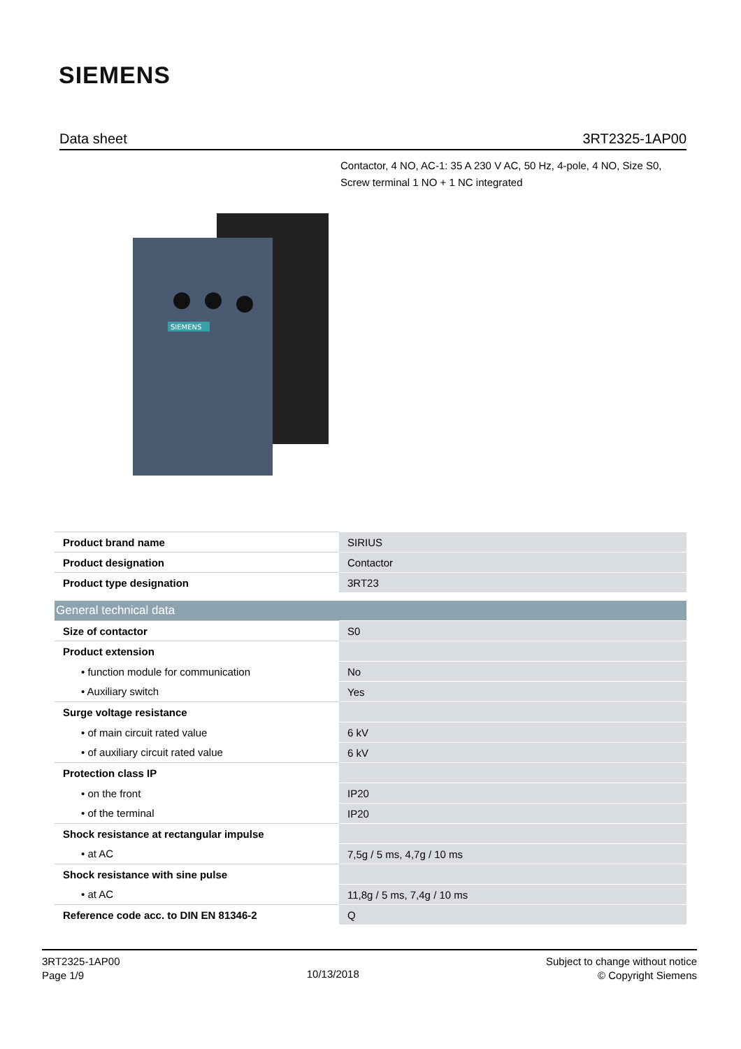SIEMENS
Data sheet 3RT2325-1AP00
Contactor, 4 NO, AC-1: 35 A 230 V AC, 50 Hz, 4-pole, 4 NO, Size S0, Screw terminal 1 NO + 1 NC integrated
SIEMENS
| Product brand name | SIRIUS |
| Product designation | Contactor |
| Product type designation | 3RT23 |
| General technical data | |
| Size of contactor | S0 |
| Product extension | |
| • function module for communication | No |
| • Auxiliary switch | Yes |
| Surge voltage resistance | |
| • of main circuit rated value | 6 kV |
| • of auxiliary circuit rated value | 6 kV |
| Protection class IP | |
| • on the front | IP20 |
| • of the terminal | IP20 |
| Shock resistance at rectangular impulse | |
| • at AC | 7,5g / 5 ms, 4,7g / 10 ms |
| Shock resistance with sine pulse | |
| • at AC | 11,8g / 5 ms, 7,4g / 10 ms |
| Reference code acc. to DIN EN 81346-2 | Q |
3RT2325-1AP00
Page 1/9
10/13/2018
Subject to change without notice
© Copyright Siemens